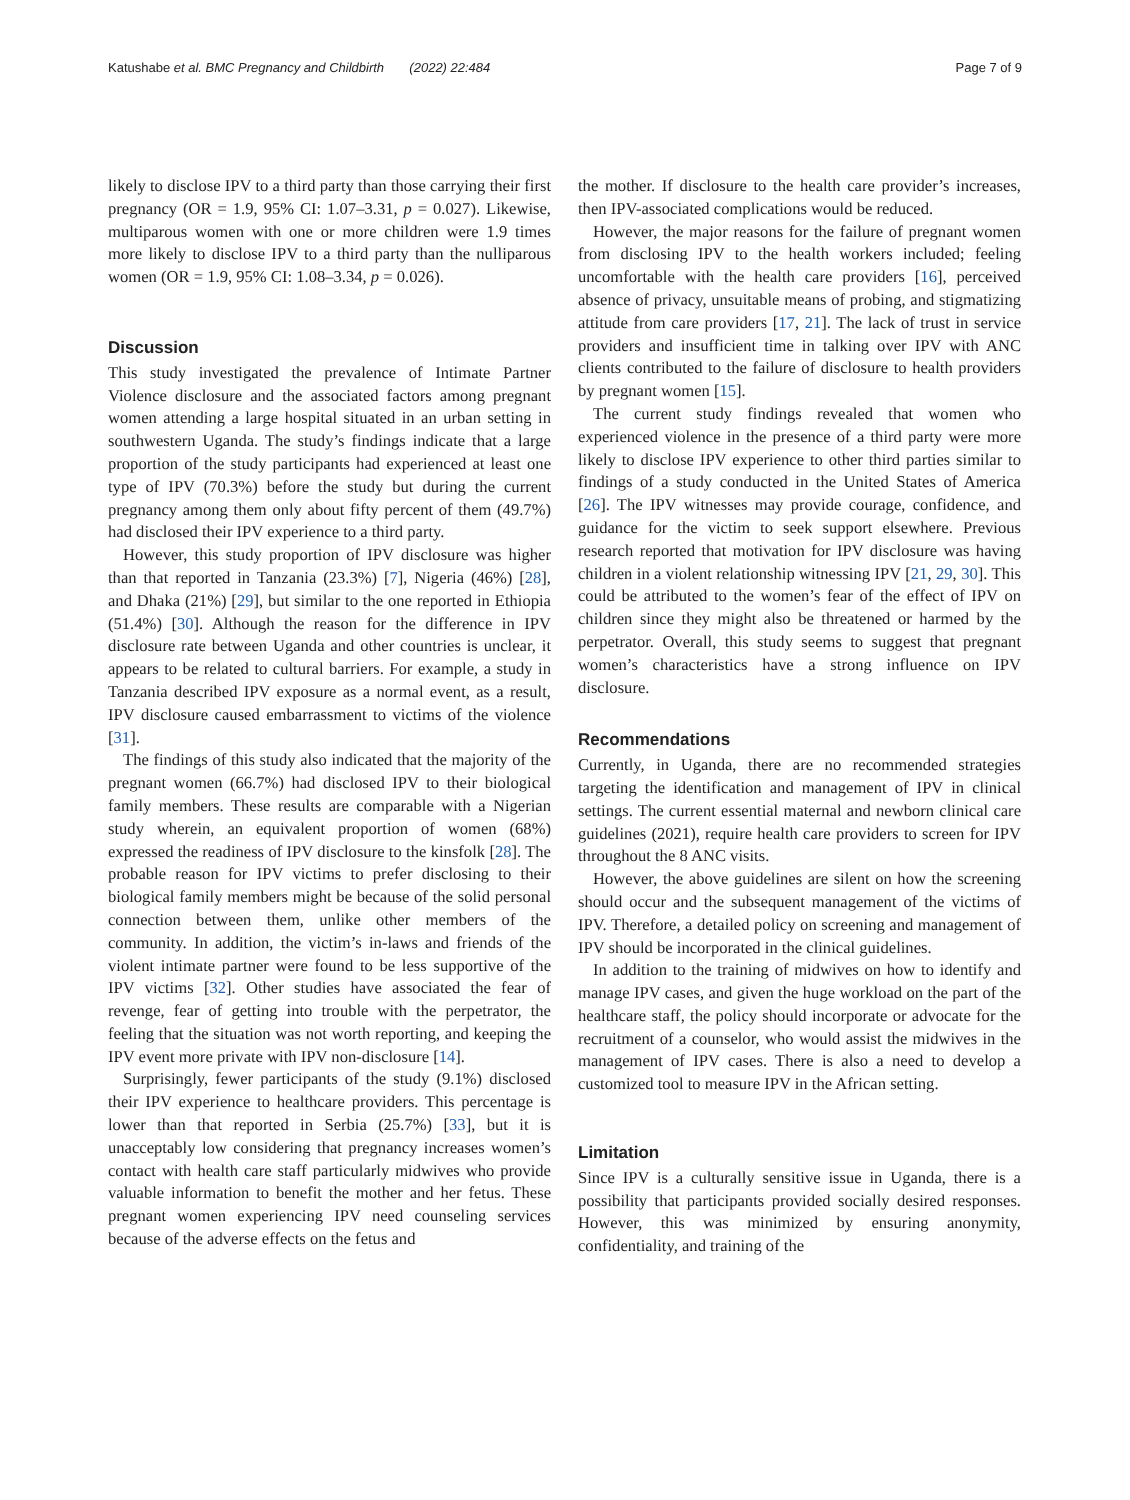Katushabe et al. BMC Pregnancy and Childbirth (2022) 22:484 Page 7 of 9
likely to disclose IPV to a third party than those carrying their first pregnancy (OR = 1.9, 95% CI: 1.07–3.31, p = 0.027). Likewise, multiparous women with one or more children were 1.9 times more likely to disclose IPV to a third party than the nulliparous women (OR = 1.9, 95% CI: 1.08–3.34, p = 0.026).
Discussion
This study investigated the prevalence of Intimate Partner Violence disclosure and the associated factors among pregnant women attending a large hospital situated in an urban setting in southwestern Uganda. The study’s findings indicate that a large proportion of the study participants had experienced at least one type of IPV (70.3%) before the study but during the current pregnancy among them only about fifty percent of them (49.7%) had disclosed their IPV experience to a third party.
However, this study proportion of IPV disclosure was higher than that reported in Tanzania (23.3%) [7], Nigeria (46%) [28], and Dhaka (21%) [29], but similar to the one reported in Ethiopia (51.4%) [30]. Although the reason for the difference in IPV disclosure rate between Uganda and other countries is unclear, it appears to be related to cultural barriers. For example, a study in Tanzania described IPV exposure as a normal event, as a result, IPV disclosure caused embarrassment to victims of the violence [31].
The findings of this study also indicated that the majority of the pregnant women (66.7%) had disclosed IPV to their biological family members. These results are comparable with a Nigerian study wherein, an equivalent proportion of women (68%) expressed the readiness of IPV disclosure to the kinsfolk [28]. The probable reason for IPV victims to prefer disclosing to their biological family members might be because of the solid personal connection between them, unlike other members of the community. In addition, the victim’s in-laws and friends of the violent intimate partner were found to be less supportive of the IPV victims [32]. Other studies have associated the fear of revenge, fear of getting into trouble with the perpetrator, the feeling that the situation was not worth reporting, and keeping the IPV event more private with IPV non-disclosure [14].
Surprisingly, fewer participants of the study (9.1%) disclosed their IPV experience to healthcare providers. This percentage is lower than that reported in Serbia (25.7%) [33], but it is unacceptably low considering that pregnancy increases women’s contact with health care staff particularly midwives who provide valuable information to benefit the mother and her fetus. These pregnant women experiencing IPV need counseling services because of the adverse effects on the fetus and
the mother. If disclosure to the health care provider’s increases, then IPV-associated complications would be reduced.
However, the major reasons for the failure of pregnant women from disclosing IPV to the health workers included; feeling uncomfortable with the health care providers [16], perceived absence of privacy, unsuitable means of probing, and stigmatizing attitude from care providers [17, 21]. The lack of trust in service providers and insufficient time in talking over IPV with ANC clients contributed to the failure of disclosure to health providers by pregnant women [15].
The current study findings revealed that women who experienced violence in the presence of a third party were more likely to disclose IPV experience to other third parties similar to findings of a study conducted in the United States of America [26]. The IPV witnesses may provide courage, confidence, and guidance for the victim to seek support elsewhere. Previous research reported that motivation for IPV disclosure was having children in a violent relationship witnessing IPV [21, 29, 30]. This could be attributed to the women’s fear of the effect of IPV on children since they might also be threatened or harmed by the perpetrator. Overall, this study seems to suggest that pregnant women’s characteristics have a strong influence on IPV disclosure.
Recommendations
Currently, in Uganda, there are no recommended strategies targeting the identification and management of IPV in clinical settings. The current essential maternal and newborn clinical care guidelines (2021), require health care providers to screen for IPV throughout the 8 ANC visits.
However, the above guidelines are silent on how the screening should occur and the subsequent management of the victims of IPV. Therefore, a detailed policy on screening and management of IPV should be incorporated in the clinical guidelines.
In addition to the training of midwives on how to identify and manage IPV cases, and given the huge workload on the part of the healthcare staff, the policy should incorporate or advocate for the recruitment of a counselor, who would assist the midwives in the management of IPV cases. There is also a need to develop a customized tool to measure IPV in the African setting.
Limitation
Since IPV is a culturally sensitive issue in Uganda, there is a possibility that participants provided socially desired responses. However, this was minimized by ensuring anonymity, confidentiality, and training of the